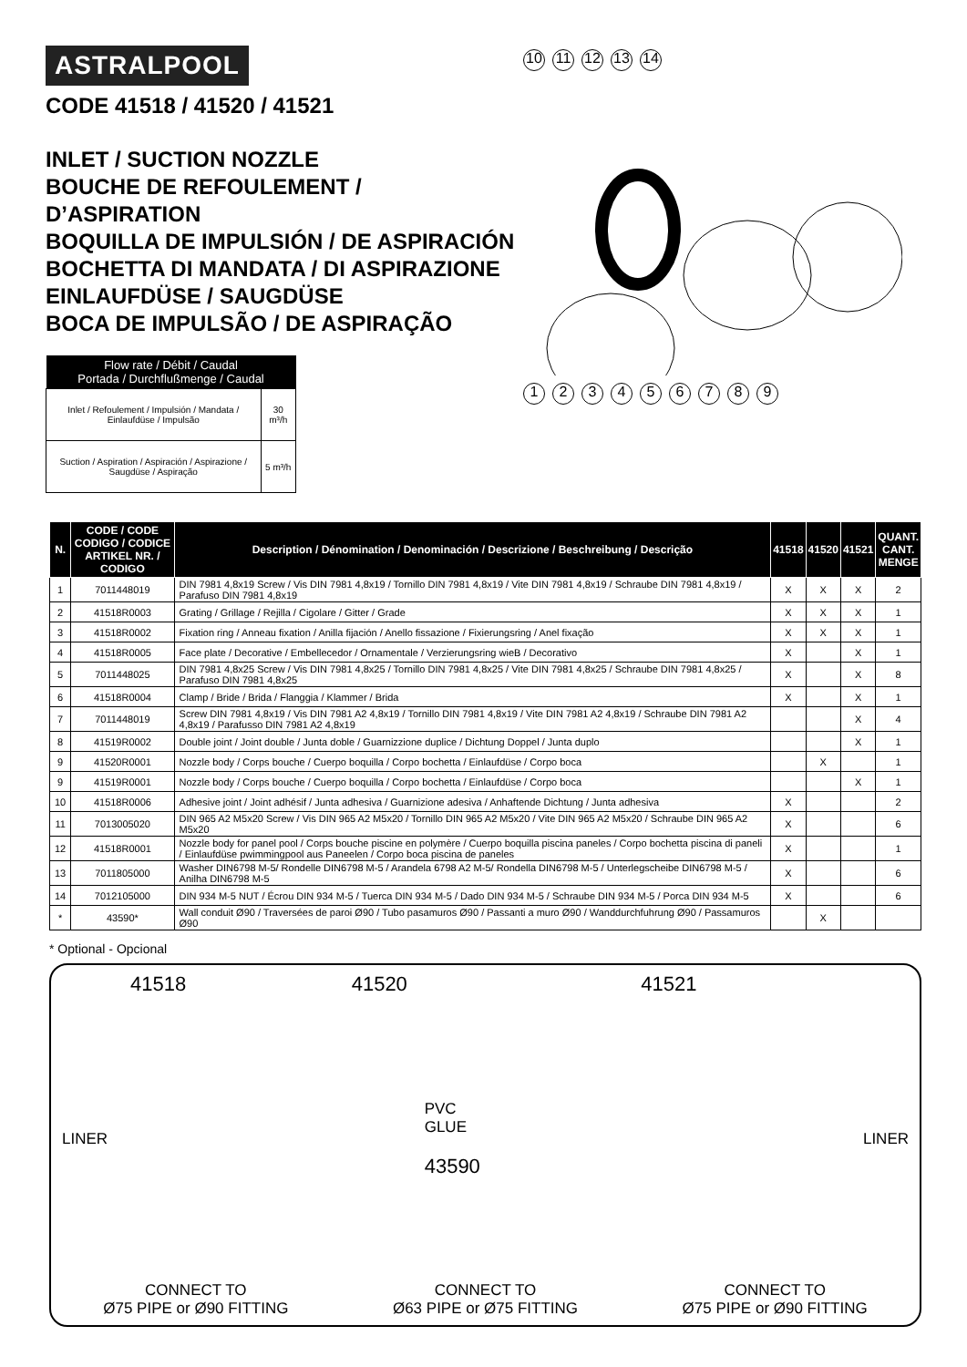ASTRALPOOL
CODE 41518 / 41520 / 41521
INLET / SUCTION NOZZLE
BOUCHE DE REFOULEMENT / D’ASPIRATION
BOQUILLA DE IMPULSIÓN / DE ASPIRACIÓN
BOCHETTA DI MANDATA / DI ASPIRAZIONE
EINLAUFDÜSE / SAUGDÜSE
BOCA DE IMPULSÃO / DE ASPIRAÇÃO
| Flow rate / Débit / Caudal Portada / Durchflußmenge / Caudal | |
| --- | --- |
| Inlet / Refoulement / Impulsión / Mandata / Einlaufdüse / Impulsão | 30 m³/h |
| Suction / Aspiration / Aspiración / Aspirazione / Saugdüse / Aspiração | 5 m³/h |
10 11 12 13 14
123456789
| N. | CODE / CODE CODIGO / CODICE ARTIKEL NR. / CODIGO | Description / Dénomination / Denominación / Descrizione / Beschreibung / Descrição | 41518 | 41520 | 41521 | QUANT. CANT. MENGE |
| --- | --- | --- | --- | --- | --- | --- |
| 1 | 7011448019 | DIN 7981 4,8x19 Screw / Vis DIN 7981 4,8x19 / Tornillo DIN 7981 4,8x19 / Vite DIN 7981 4,8x19 / Schraube DIN 7981 4,8x19 / Parafuso DIN 7981 4,8x19 | X | X | X | 2 |
| 2 | 41518R0003 | Grating / Grillage / Rejilla / Cigolare / Gitter / Grade | X | X | X | 1 |
| 3 | 41518R0002 | Fixation ring / Anneau fixation / Anilla fijación / Anello fissazione / Fixierungsring / Anel fixação | X | X | X | 1 |
| 4 | 41518R0005 | Face plate / Decorative / Embellecedor / Ornamentale / Verzierungsring wieB / Decorativo | X | | X | 1 |
| 5 | 7011448025 | DIN 7981 4,8x25 Screw / Vis DIN 7981 4,8x25 / Tornillo DIN 7981 4,8x25 / Vite DIN 7981 4,8x25 / Schraube DIN 7981 4,8x25 / Parafuso DIN 7981 4,8x25 | X | | X | 8 |
| 6 | 41518R0004 | Clamp / Bride / Brida / Flanggia / Klammer / Brida | X | | X | 1 |
| 7 | 7011448019 | Screw DIN 7981 4,8x19 / Vis DIN 7981 A2 4,8x19 / Tornillo DIN 7981 4,8x19 / Vite DIN 7981 A2 4,8x19 / Schraube DIN 7981 A2 4,8x19 / Parafusso DIN 7981 A2 4,8x19 | | | X | 4 |
| 8 | 41519R0002 | Double joint / Joint double / Junta doble / Guarnizzione duplice / Dichtung Doppel / Junta duplo | | | X | 1 |
| 9 | 41520R0001 | Nozzle body / Corps bouche / Cuerpo boquilla / Corpo bochetta / Einlaufdüse / Corpo boca | | X | | 1 |
| 9 | 41519R0001 | Nozzle body / Corps bouche / Cuerpo boquilla / Corpo bochetta / Einlaufdüse / Corpo boca | | | X | 1 |
| 10 | 41518R0006 | Adhesive joint / Joint adhésif / Junta adhesiva / Guarnizione adesiva / Anhaftende Dichtung / Junta adhesiva | X | | | 2 |
| 11 | 7013005020 | DIN 965 A2 M5x20 Screw / Vis DIN 965 A2 M5x20 / Tornillo DIN 965 A2 M5x20 / Vite DIN 965 A2 M5x20 / Schraube DIN 965 A2 M5x20 | X | | | 6 |
| 12 | 41518R0001 | Nozzle body for panel pool / Corps bouche piscine en polymère / Cuerpo boquilla piscina paneles / Corpo bochetta piscina di paneli / Einlaufdüse pwimmingpool aus Paneelen / Corpo boca piscina de paneles | X | | | 1 |
| 13 | 7011805000 | Washer DIN6798 M-5/ Rondelle DIN6798 M-5 / Arandela 6798 A2 M-5/ Rondella DIN6798 M-5 / Unterlegscheibe DIN6798 M-5 / Anilha DIN6798 M-5 | X | | | 6 |
| 14 | 7012105000 | DIN 934 M-5 NUT / Écrou DIN 934 M-5 / Tuerca DIN 934 M-5 / Dado DIN 934 M-5 / Schraube DIN 934 M-5 / Porca DIN 934 M-5 | X | | | 6 |
| * | 43590* | Wall conduit Ø90 / Traversées de paroi Ø90 / Tubo pasamuros Ø90 / Passanti a muro Ø90 / Wanddurchfuhrung Ø90 / Passamuros Ø90 | | X | | |
* Optional - Opcional
41518
LINER
CONNECT TO
Ø75 PIPE or Ø90 FITTING
41520
PVC
GLUE
43590
CONNECT TO
Ø63 PIPE or Ø75 FITTING
41521
LINER
CONNECT TO
Ø75 PIPE or Ø90 FITTING